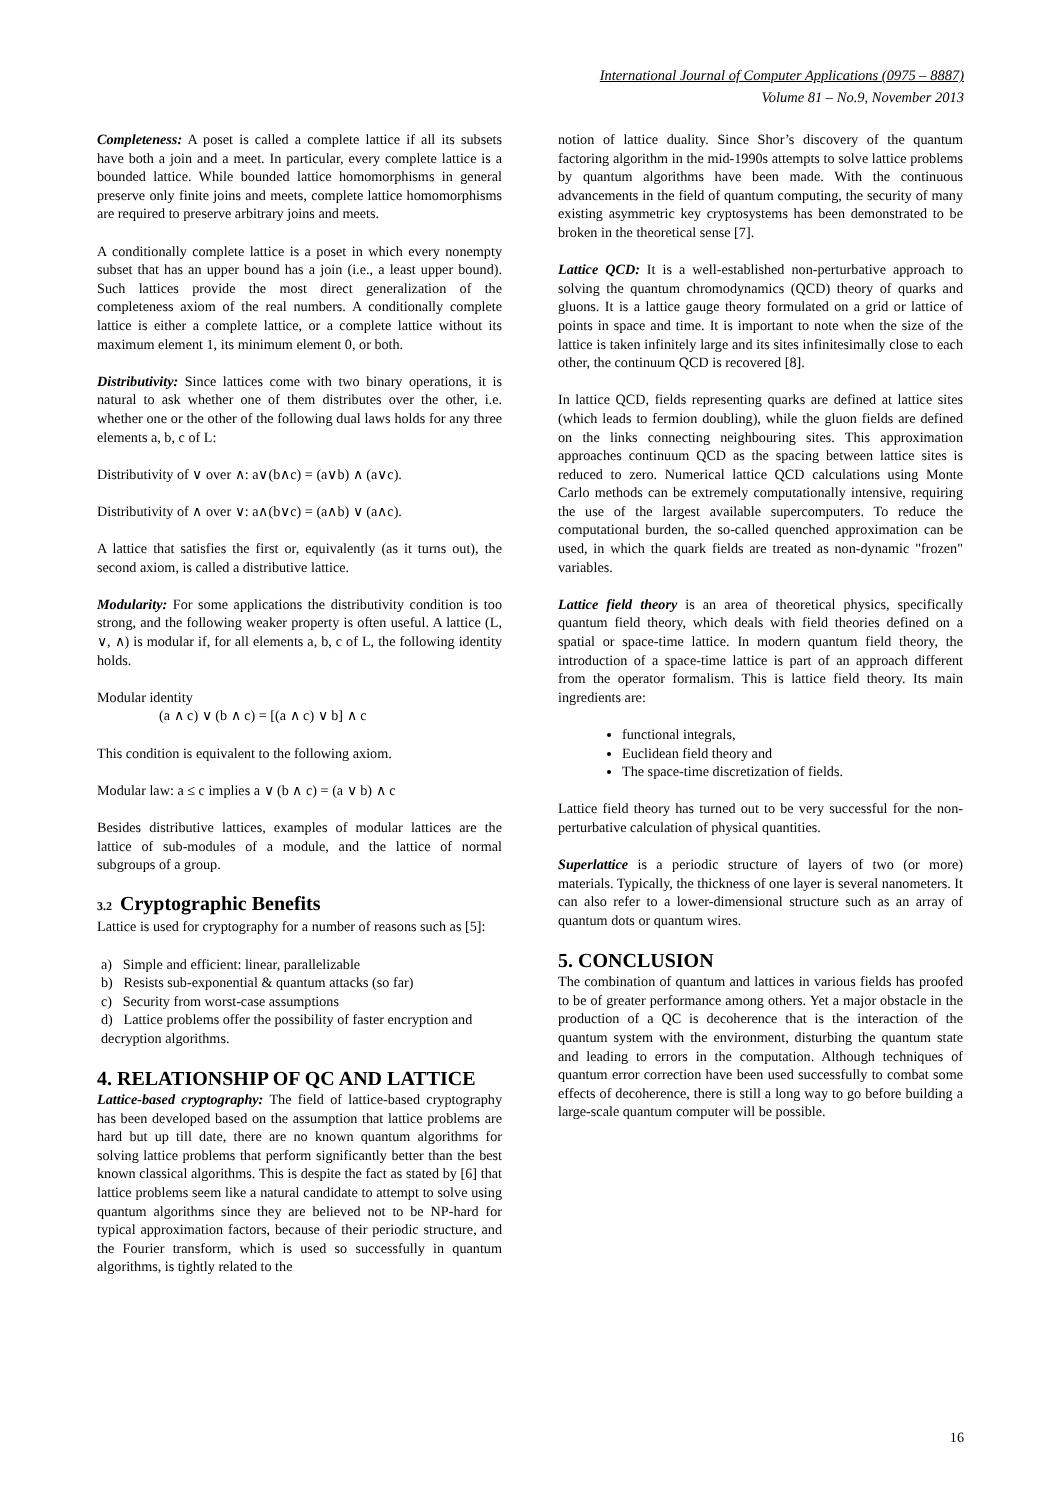International Journal of Computer Applications (0975 – 8887)
Volume 81 – No.9, November 2013
Completeness: A poset is called a complete lattice if all its subsets have both a join and a meet. In particular, every complete lattice is a bounded lattice. While bounded lattice homomorphisms in general preserve only finite joins and meets, complete lattice homomorphisms are required to preserve arbitrary joins and meets.
A conditionally complete lattice is a poset in which every nonempty subset that has an upper bound has a join (i.e., a least upper bound). Such lattices provide the most direct generalization of the completeness axiom of the real numbers. A conditionally complete lattice is either a complete lattice, or a complete lattice without its maximum element 1, its minimum element 0, or both.
Distributivity: Since lattices come with two binary operations, it is natural to ask whether one of them distributes over the other, i.e. whether one or the other of the following dual laws holds for any three elements a, b, c of L:
Distributivity of ∨ over ∧: a∨(b∧c) = (a∨b) ∧ (a∨c).
Distributivity of ∧ over ∨: a∧(b∨c) = (a∧b) ∨ (a∧c).
A lattice that satisfies the first or, equivalently (as it turns out), the second axiom, is called a distributive lattice.
Modularity: For some applications the distributivity condition is too strong, and the following weaker property is often useful. A lattice (L, ∨, ∧) is modular if, for all elements a, b, c of L, the following identity holds.
Modular identity
(a ∧ c) ∨ (b ∧ c) = [(a ∧ c) ∨ b] ∧ c
This condition is equivalent to the following axiom.
Modular law: a ≤ c implies a ∨ (b ∧ c) = (a ∨ b) ∧ c
Besides distributive lattices, examples of modular lattices are the lattice of sub-modules of a module, and the lattice of normal subgroups of a group.
3.2 Cryptographic Benefits
Lattice is used for cryptography for a number of reasons such as [5]:
a) Simple and efficient: linear, parallelizable
b) Resists sub-exponential & quantum attacks (so far)
c) Security from worst-case assumptions
d) Lattice problems offer the possibility of faster encryption and decryption algorithms.
4. RELATIONSHIP OF QC AND LATTICE
Lattice-based cryptography: The field of lattice-based cryptography has been developed based on the assumption that lattice problems are hard but up till date, there are no known quantum algorithms for solving lattice problems that perform significantly better than the best known classical algorithms. This is despite the fact as stated by [6] that lattice problems seem like a natural candidate to attempt to solve using quantum algorithms since they are believed not to be NP-hard for typical approximation factors, because of their periodic structure, and the Fourier transform, which is used so successfully in quantum algorithms, is tightly related to the
notion of lattice duality. Since Shor’s discovery of the quantum factoring algorithm in the mid-1990s attempts to solve lattice problems by quantum algorithms have been made. With the continuous advancements in the field of quantum computing, the security of many existing asymmetric key cryptosystems has been demonstrated to be broken in the theoretical sense [7].
Lattice QCD: It is a well-established non-perturbative approach to solving the quantum chromodynamics (QCD) theory of quarks and gluons. It is a lattice gauge theory formulated on a grid or lattice of points in space and time. It is important to note when the size of the lattice is taken infinitely large and its sites infinitesimally close to each other, the continuum QCD is recovered [8].
In lattice QCD, fields representing quarks are defined at lattice sites (which leads to fermion doubling), while the gluon fields are defined on the links connecting neighbouring sites. This approximation approaches continuum QCD as the spacing between lattice sites is reduced to zero. Numerical lattice QCD calculations using Monte Carlo methods can be extremely computationally intensive, requiring the use of the largest available supercomputers. To reduce the computational burden, the so-called quenched approximation can be used, in which the quark fields are treated as non-dynamic "frozen" variables.
Lattice field theory is an area of theoretical physics, specifically quantum field theory, which deals with field theories defined on a spatial or space-time lattice. In modern quantum field theory, the introduction of a space-time lattice is part of an approach different from the operator formalism. This is lattice field theory. Its main ingredients are:
functional integrals,
Euclidean field theory and
The space-time discretization of fields.
Lattice field theory has turned out to be very successful for the non-perturbative calculation of physical quantities.
Superlattice is a periodic structure of layers of two (or more) materials. Typically, the thickness of one layer is several nanometers. It can also refer to a lower-dimensional structure such as an array of quantum dots or quantum wires.
5. CONCLUSION
The combination of quantum and lattices in various fields has proofed to be of greater performance among others. Yet a major obstacle in the production of a QC is decoherence that is the interaction of the quantum system with the environment, disturbing the quantum state and leading to errors in the computation. Although techniques of quantum error correction have been used successfully to combat some effects of decoherence, there is still a long way to go before building a large-scale quantum computer will be possible.
16